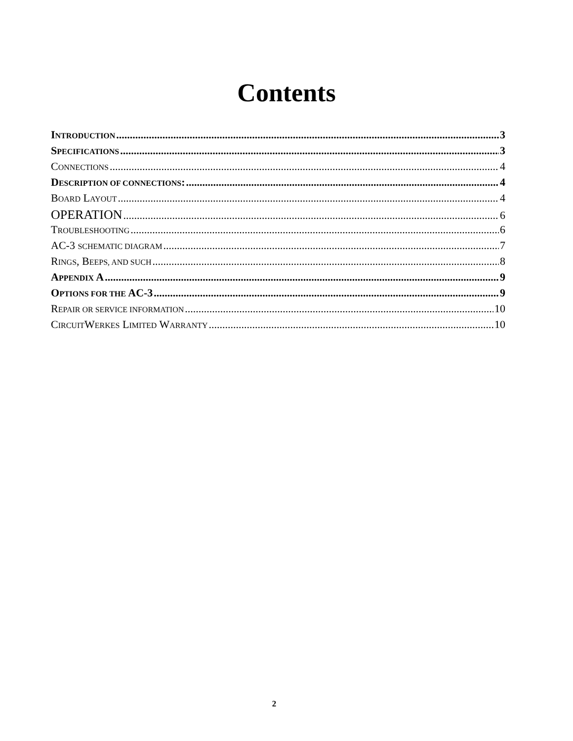Contents
INTRODUCTION 3
SPECIFICATIONS 3
CONNECTIONS 4
DESCRIPTION OF CONNECTIONS: 4
BOARD LAYOUT 4
OPERATION 6
TROUBLESHOOTING 6
AC-3 SCHEMATIC DIAGRAM 7
RINGS, BEEPS, AND SUCH 8
APPENDIX A 9
OPTIONS FOR THE AC-3 9
REPAIR OR SERVICE INFORMATION 10
CIRCUITWERKES LIMITED WARRANTY 10
2